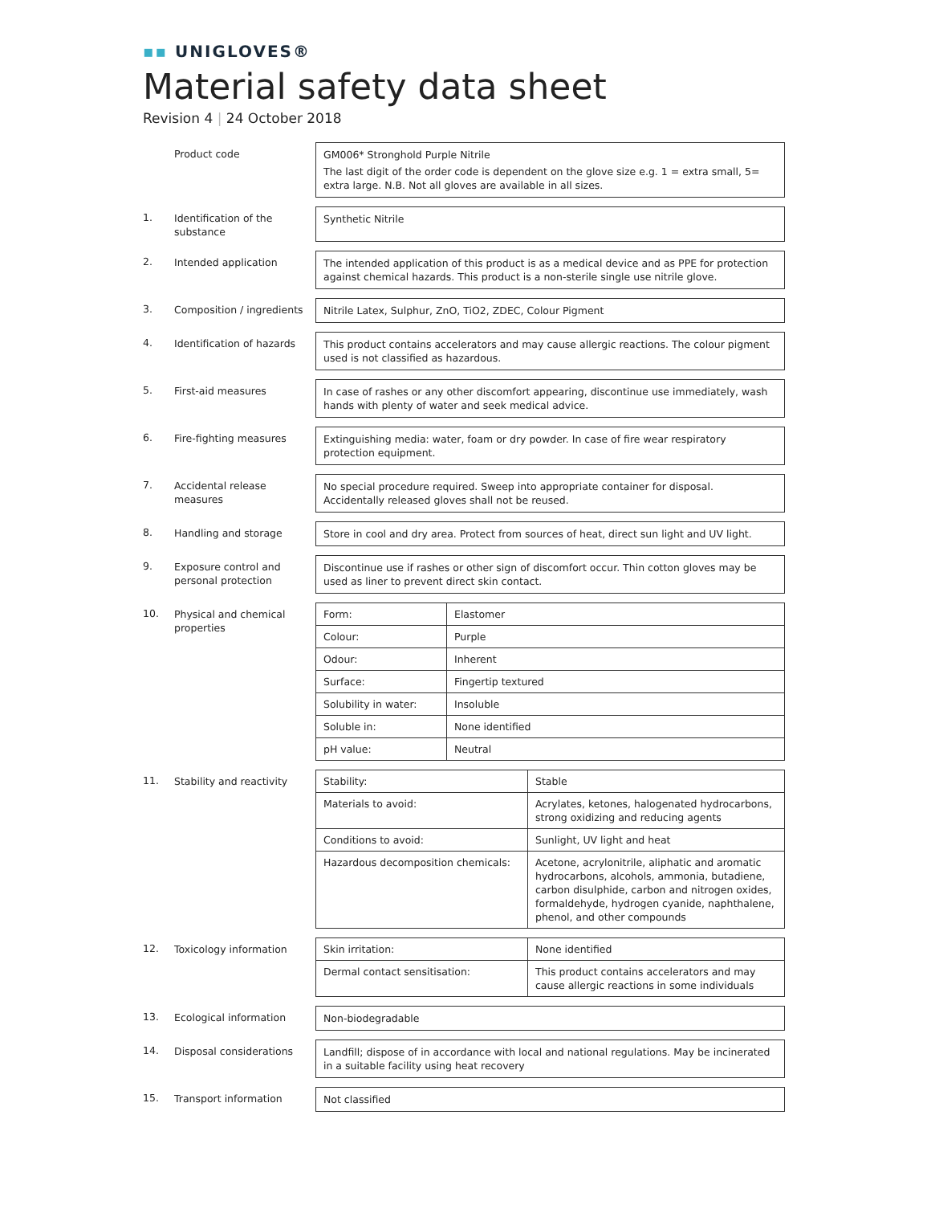▪▪ UNIGLOVES®
Material safety data sheet
Revision 4 | 24 October 2018
Product code GM006* Stronghold Purple Nitrile
The last digit of the order code is dependent on the glove size e.g. 1 = extra small, 5= extra large. N.B. Not all gloves are available in all sizes.
1.
Identification of the substance
Synthetic Nitrile
2.
Intended application The intended application of this product is as a medical device and as PPE for protection against chemical hazards. This product is a non-sterile single use nitrile glove.
3.
Composition / ingredients
Nitrile Latex, Sulphur, ZnO, TiO2, ZDEC, Colour Pigment
4.
Identification of hazards
This product contains accelerators and may cause allergic reactions. The colour pigment used is not classified as hazardous.
5.
First-aid measures In case of rashes or any other discomfort appearing, discontinue use immediately, wash hands with plenty of water and seek medical advice.
6.
Fire-fighting measures Extinguishing media: water, foam or dry powder. In case of fire wear respiratory protection equipment.
7.
Accidental release measures
No special procedure required. Sweep into appropriate container for disposal. Accidentally released gloves shall not be reused.
8.
Handling and storage Store in cool and dry area. Protect from sources of heat, direct sun light and UV light.
9.
Exposure control and personal protection
Discontinue use if rashes or other sign of discomfort occur. Thin cotton gloves may be used as liner to prevent direct skin contact.
10.
Physical and chemical properties
| Form: | Elastomer |
| Colour: | Purple |
| Odour: | Inherent |
| Surface: | Fingertip textured |
| Solubility in water: | Insoluble |
| Soluble in: | None identified |
| pH value: | Neutral |
11.
Stability and reactivity
| Stability: | Stable |
| Materials to avoid: | Acrylates, ketones, halogenated hydrocarbons, strong oxidizing and reducing agents |
| Conditions to avoid: | Sunlight, UV light and heat |
| Hazardous decomposition chemicals: | Acetone, acrylonitrile, aliphatic and aromatic hydrocarbons, alcohols, ammonia, butadiene, carbon disulphide, carbon and nitrogen oxides, formaldehyde, hydrogen cyanide, naphthalene, phenol, and other compounds |
12.
Toxicology information
| Skin irritation: | None identified |
| Dermal contact sensitisation: | This product contains accelerators and may cause allergic reactions in some individuals |
13.
Ecological information Non-biodegradable
14.
Disposal considerations Landfill; dispose of in accordance with local and national regulations. May be incinerated in a suitable facility using heat recovery
15.
Transport information Not classified